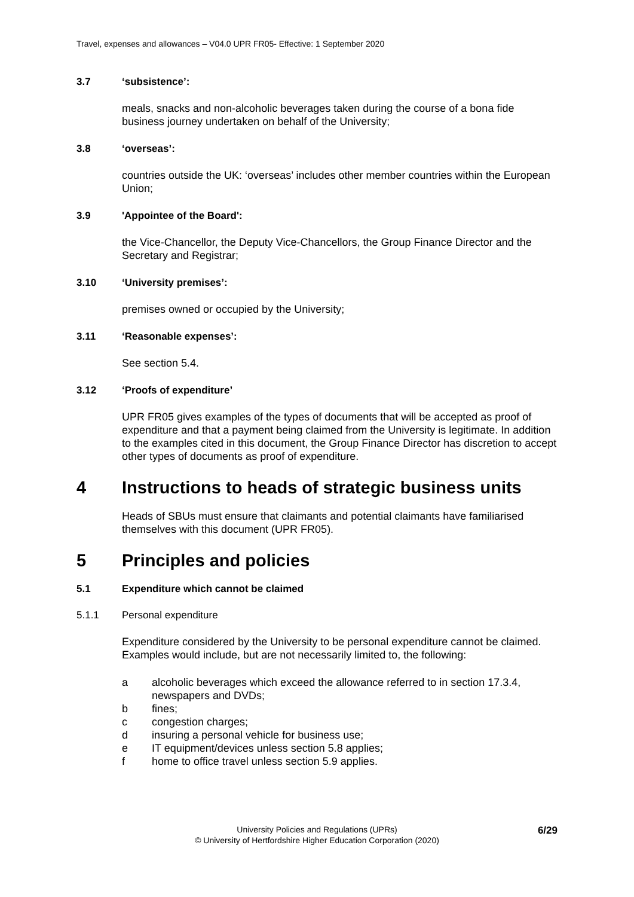Travel, expenses and allowances – V04.0 UPR FR05- Effective: 1 September 2020
3.7 ‘subsistence’:
meals, snacks and non-alcoholic beverages taken during the course of a bona fide business journey undertaken on behalf of the University;
3.8 ‘overseas’:
countries outside the UK: ‘overseas’ includes other member countries within the European Union;
3.9 'Appointee of the Board':
the Vice-Chancellor, the Deputy Vice-Chancellors, the Group Finance Director and the Secretary and Registrar;
3.10 ‘University premises’:
premises owned or occupied by the University;
3.11 ‘Reasonable expenses’:
See section 5.4.
3.12 ‘Proofs of expenditure’
UPR FR05 gives examples of the types of documents that will be accepted as proof of expenditure and that a payment being claimed from the University is legitimate. In addition to the examples cited in this document, the Group Finance Director has discretion to accept other types of documents as proof of expenditure.
4 Instructions to heads of strategic business units
Heads of SBUs must ensure that claimants and potential claimants have familiarised themselves with this document (UPR FR05).
5 Principles and policies
5.1 Expenditure which cannot be claimed
5.1.1 Personal expenditure
Expenditure considered by the University to be personal expenditure cannot be claimed. Examples would include, but are not necessarily limited to, the following:
a alcoholic beverages which exceed the allowance referred to in section 17.3.4, newspapers and DVDs;
b fines;
c congestion charges;
d insuring a personal vehicle for business use;
e IT equipment/devices unless section 5.8 applies;
f home to office travel unless section 5.9 applies.
6/29
University Policies and Regulations (UPRs)
© University of Hertfordshire Higher Education Corporation (2020)